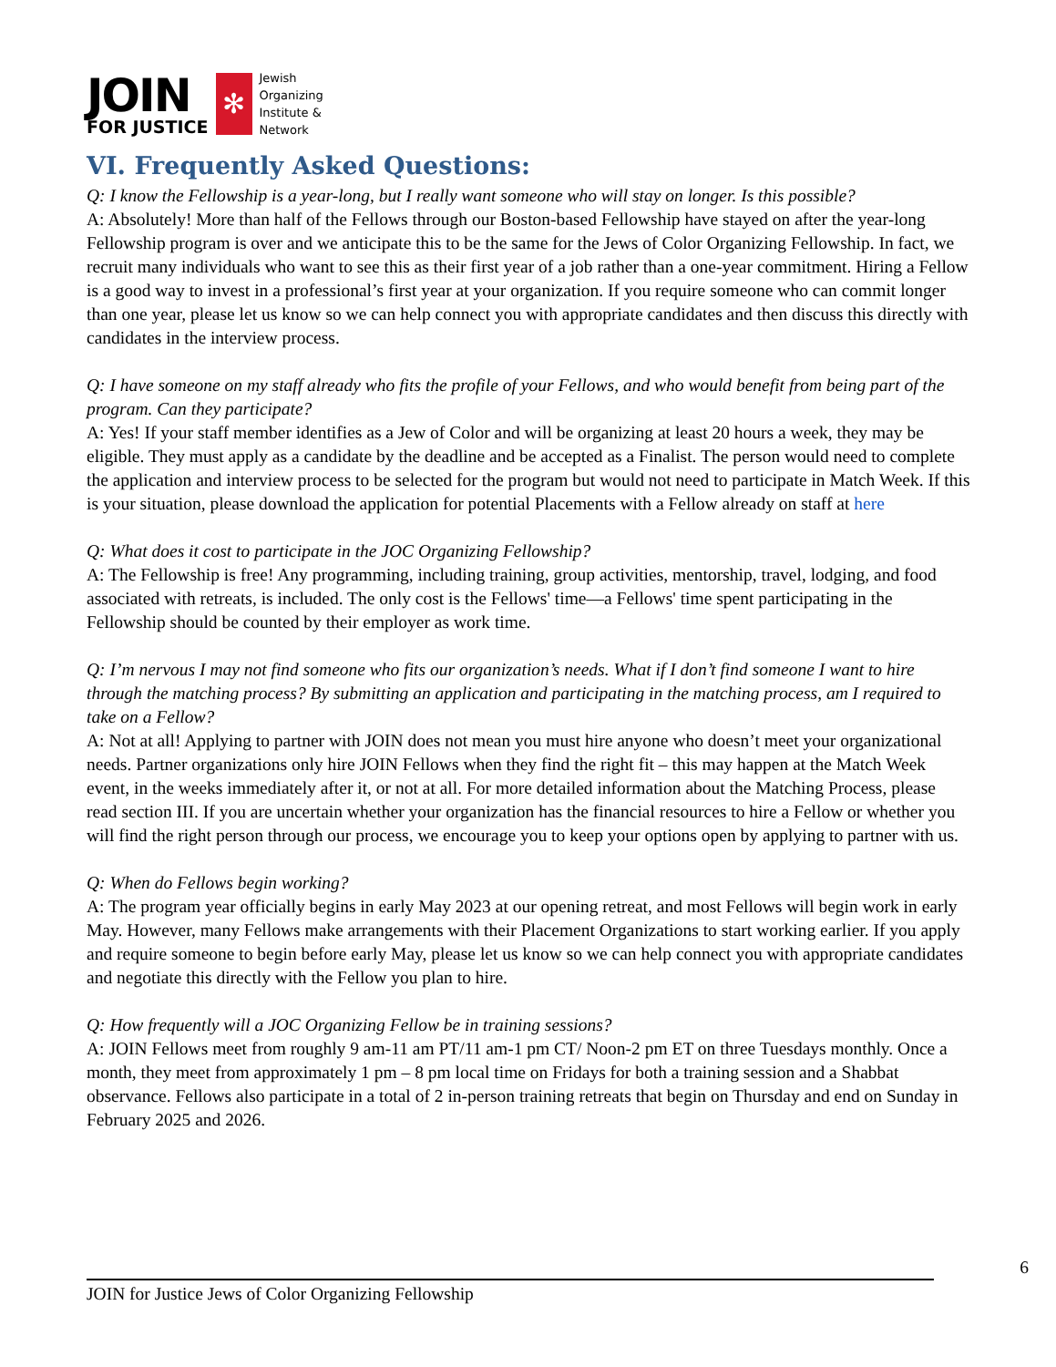JOIN
FOR JUSTICE
✻
Jewish
Organizing
Institute &
Network
VI. Frequently Asked Questions:
Q: I know the Fellowship is a year-long, but I really want someone who will stay on longer. Is this possible?
A: Absolutely! More than half of the Fellows through our Boston-based Fellowship have stayed on after the year-long Fellowship program is over and we anticipate this to be the same for the Jews of Color Organizing Fellowship. In fact, we recruit many individuals who want to see this as their first year of a job rather than a one-year commitment. Hiring a Fellow is a good way to invest in a professional’s first year at your organization. If you require someone who can commit longer than one year, please let us know so we can help connect you with appropriate candidates and then discuss this directly with candidates in the interview process.
Q: I have someone on my staff already who fits the profile of your Fellows, and who would benefit from being part of the program. Can they participate?
A: Yes! If your staff member identifies as a Jew of Color and will be organizing at least 20 hours a week, they may be eligible. They must apply as a candidate by the deadline and be accepted as a Finalist. The person would need to complete the application and interview process to be selected for the program but would not need to participate in Match Week. If this is your situation, please download the application for potential Placements with a Fellow already on staff at here
Q: What does it cost to participate in the JOC Organizing Fellowship?
A: The Fellowship is free! Any programming, including training, group activities, mentorship, travel, lodging, and food associated with retreats, is included. The only cost is the Fellows' time—a Fellows' time spent participating in the Fellowship should be counted by their employer as work time.
Q: I’m nervous I may not find someone who fits our organization’s needs. What if I don’t find someone I want to hire through the matching process? By submitting an application and participating in the matching process, am I required to take on a Fellow?
A: Not at all! Applying to partner with JOIN does not mean you must hire anyone who doesn’t meet your organizational needs. Partner organizations only hire JOIN Fellows when they find the right fit – this may happen at the Match Week event, in the weeks immediately after it, or not at all. For more detailed information about the Matching Process, please read section III. If you are uncertain whether your organization has the financial resources to hire a Fellow or whether you will find the right person through our process, we encourage you to keep your options open by applying to partner with us.
Q: When do Fellows begin working?
A: The program year officially begins in early May 2023 at our opening retreat, and most Fellows will begin work in early May. However, many Fellows make arrangements with their Placement Organizations to start working earlier. If you apply and require someone to begin before early May, please let us know so we can help connect you with appropriate candidates and negotiate this directly with the Fellow you plan to hire.
Q: How frequently will a JOC Organizing Fellow be in training sessions?
A: JOIN Fellows meet from roughly 9 am-11 am PT/11 am-1 pm CT/ Noon-2 pm ET on three Tuesdays monthly. Once a month, they meet from approximately 1 pm – 8 pm local time on Fridays for both a training session and a Shabbat observance. Fellows also participate in a total of 2 in-person training retreats that begin on Thursday and end on Sunday in February 2025 and 2026.
6
JOIN for Justice Jews of Color Organizing Fellowship